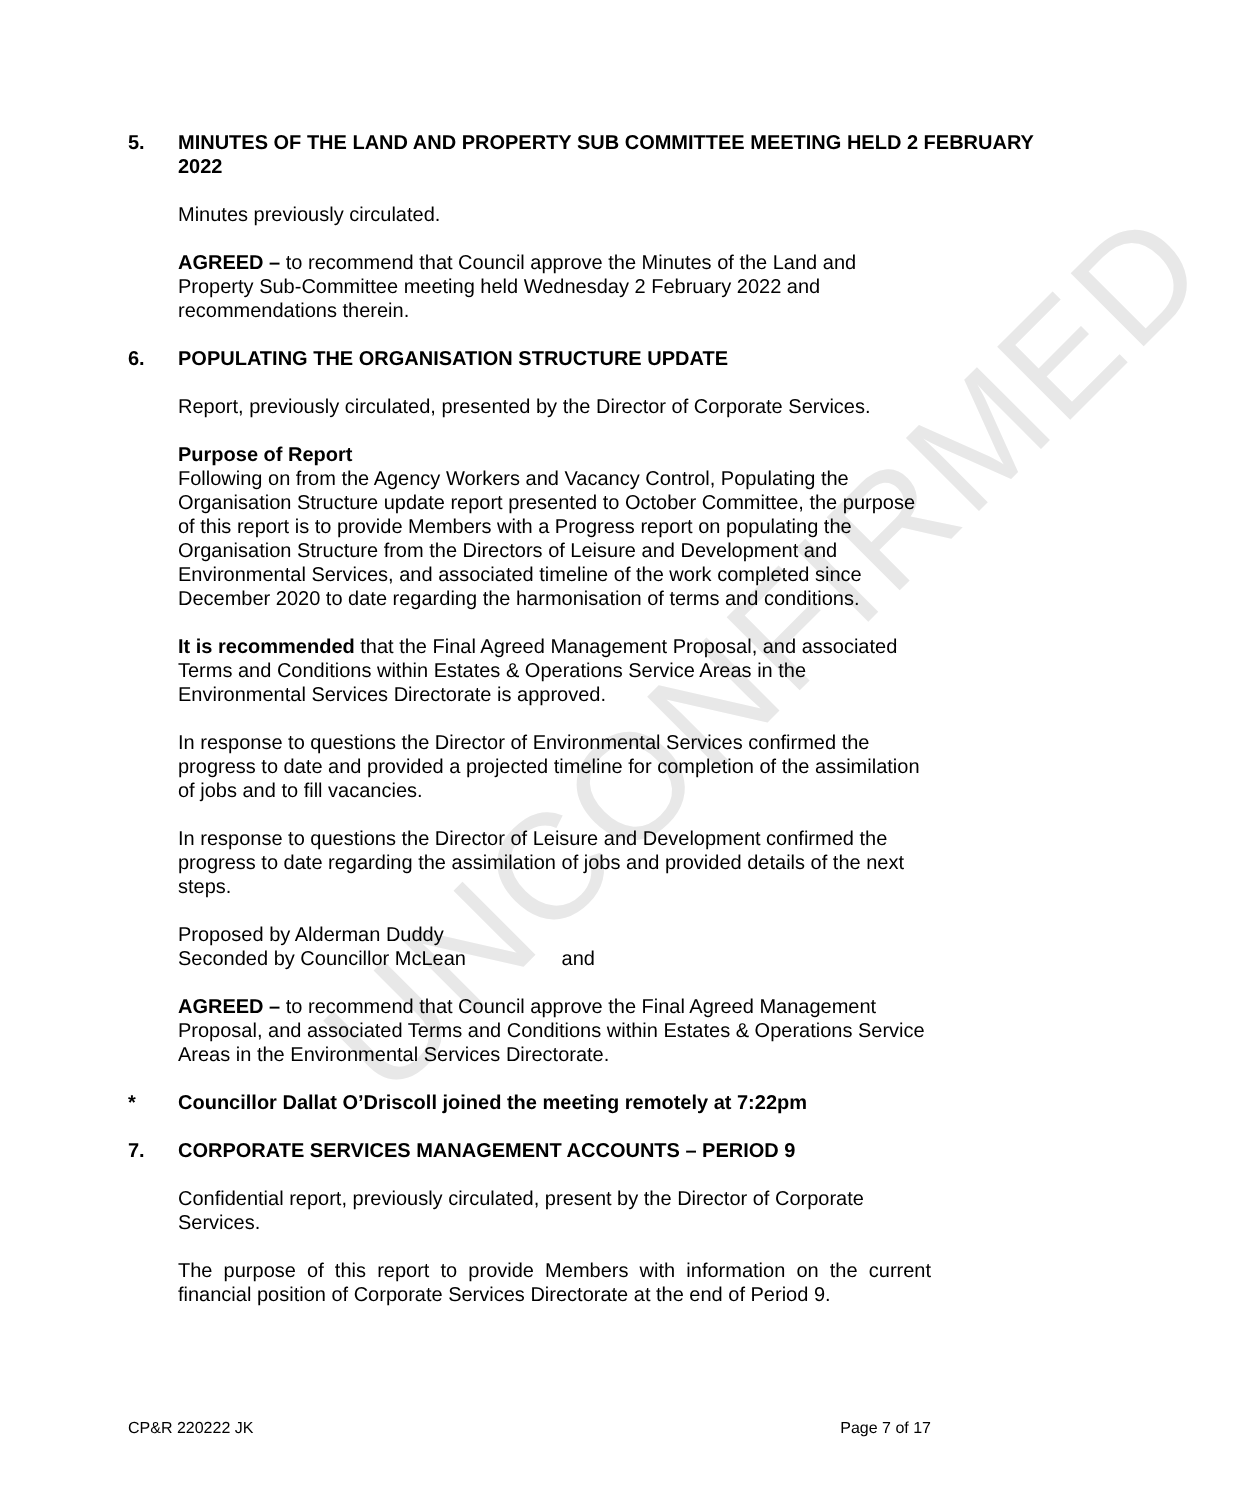UNCONFIRMED
5. MINUTES OF THE LAND AND PROPERTY SUB COMMITTEE MEETING HELD 2 FEBRUARY 2022
Minutes previously circulated.
AGREED – to recommend that Council approve the Minutes of the Land and Property Sub-Committee meeting held Wednesday 2 February 2022 and recommendations therein.
6. POPULATING THE ORGANISATION STRUCTURE UPDATE
Report, previously circulated, presented by the Director of Corporate Services.
Purpose of Report
Following on from the Agency Workers and Vacancy Control, Populating the Organisation Structure update report presented to October Committee, the purpose of this report is to provide Members with a Progress report on populating the Organisation Structure from the Directors of Leisure and Development and Environmental Services, and associated timeline of the work completed since December 2020 to date regarding the harmonisation of terms and conditions.
It is recommended that the Final Agreed Management Proposal, and associated Terms and Conditions within Estates & Operations Service Areas in the Environmental Services Directorate is approved.
In response to questions the Director of Environmental Services confirmed the progress to date and provided a projected timeline for completion of the assimilation of jobs and to fill vacancies.
In response to questions the Director of Leisure and Development confirmed the progress to date regarding the assimilation of jobs and provided details of the next steps.
Proposed by Alderman Duddy
Seconded by Councillor McLean and
AGREED – to recommend that Council approve the Final Agreed Management Proposal, and associated Terms and Conditions within Estates & Operations Service Areas in the Environmental Services Directorate.
* Councillor Dallat O’Driscoll joined the meeting remotely at 7:22pm
7. CORPORATE SERVICES MANAGEMENT ACCOUNTS – PERIOD 9
Confidential report, previously circulated, present by the Director of Corporate Services.
The purpose of this report to provide Members with information on the current financial position of Corporate Services Directorate at the end of Period 9.
CP&R 220222 JK Page 7 of 17